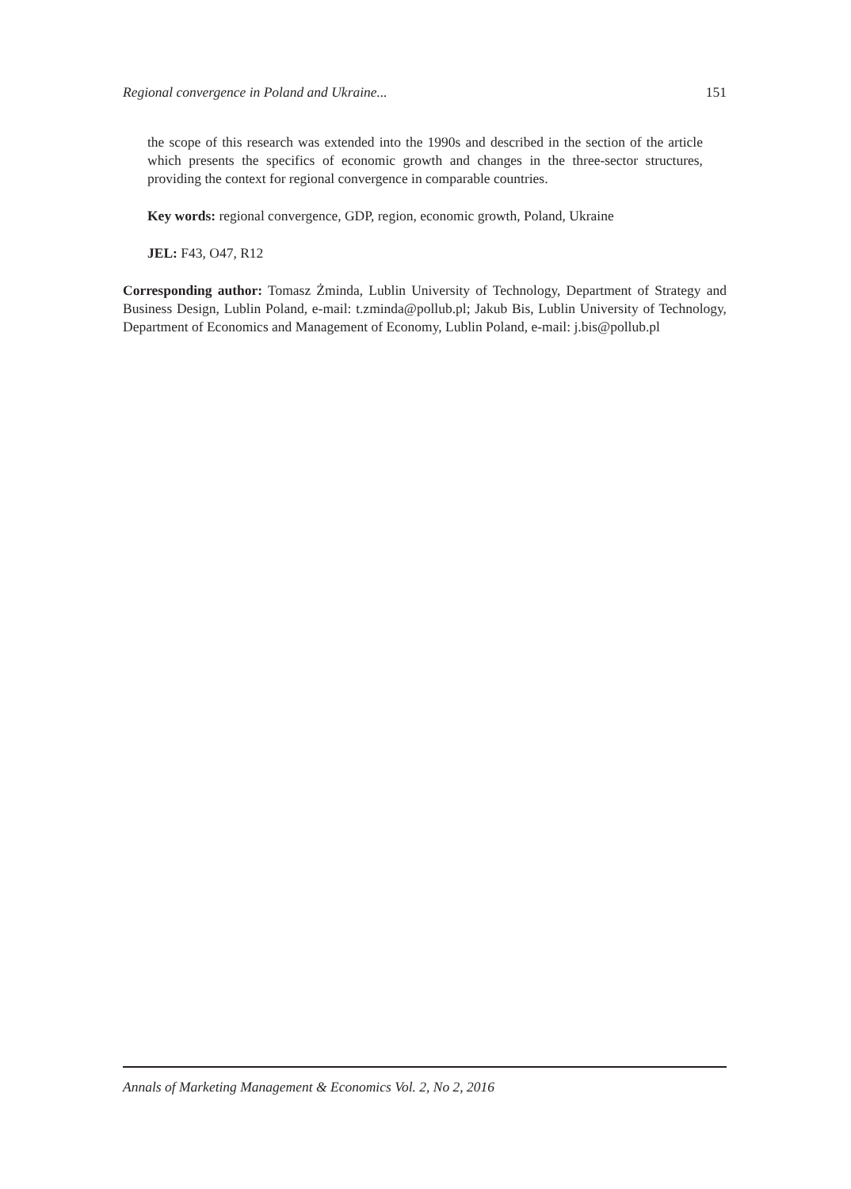Regional convergence in Poland and Ukraine... 151
the scope of this research was extended into the 1990s and described in the section of the article which presents the specifics of economic growth and changes in the three-sector structures, providing the context for regional convergence in comparable countries.
Key words: regional convergence, GDP, region, economic growth, Poland, Ukraine
JEL: F43, O47, R12
Corresponding author: Tomasz Żminda, Lublin University of Technology, Department of Strategy and Business Design, Lublin Poland, e-mail: t.zminda@pollub.pl; Jakub Bis, Lublin University of Technology, Department of Economics and Management of Economy, Lublin Poland, e-mail: j.bis@pollub.pl
Annals of Marketing Management & Economics Vol. 2, No 2, 2016